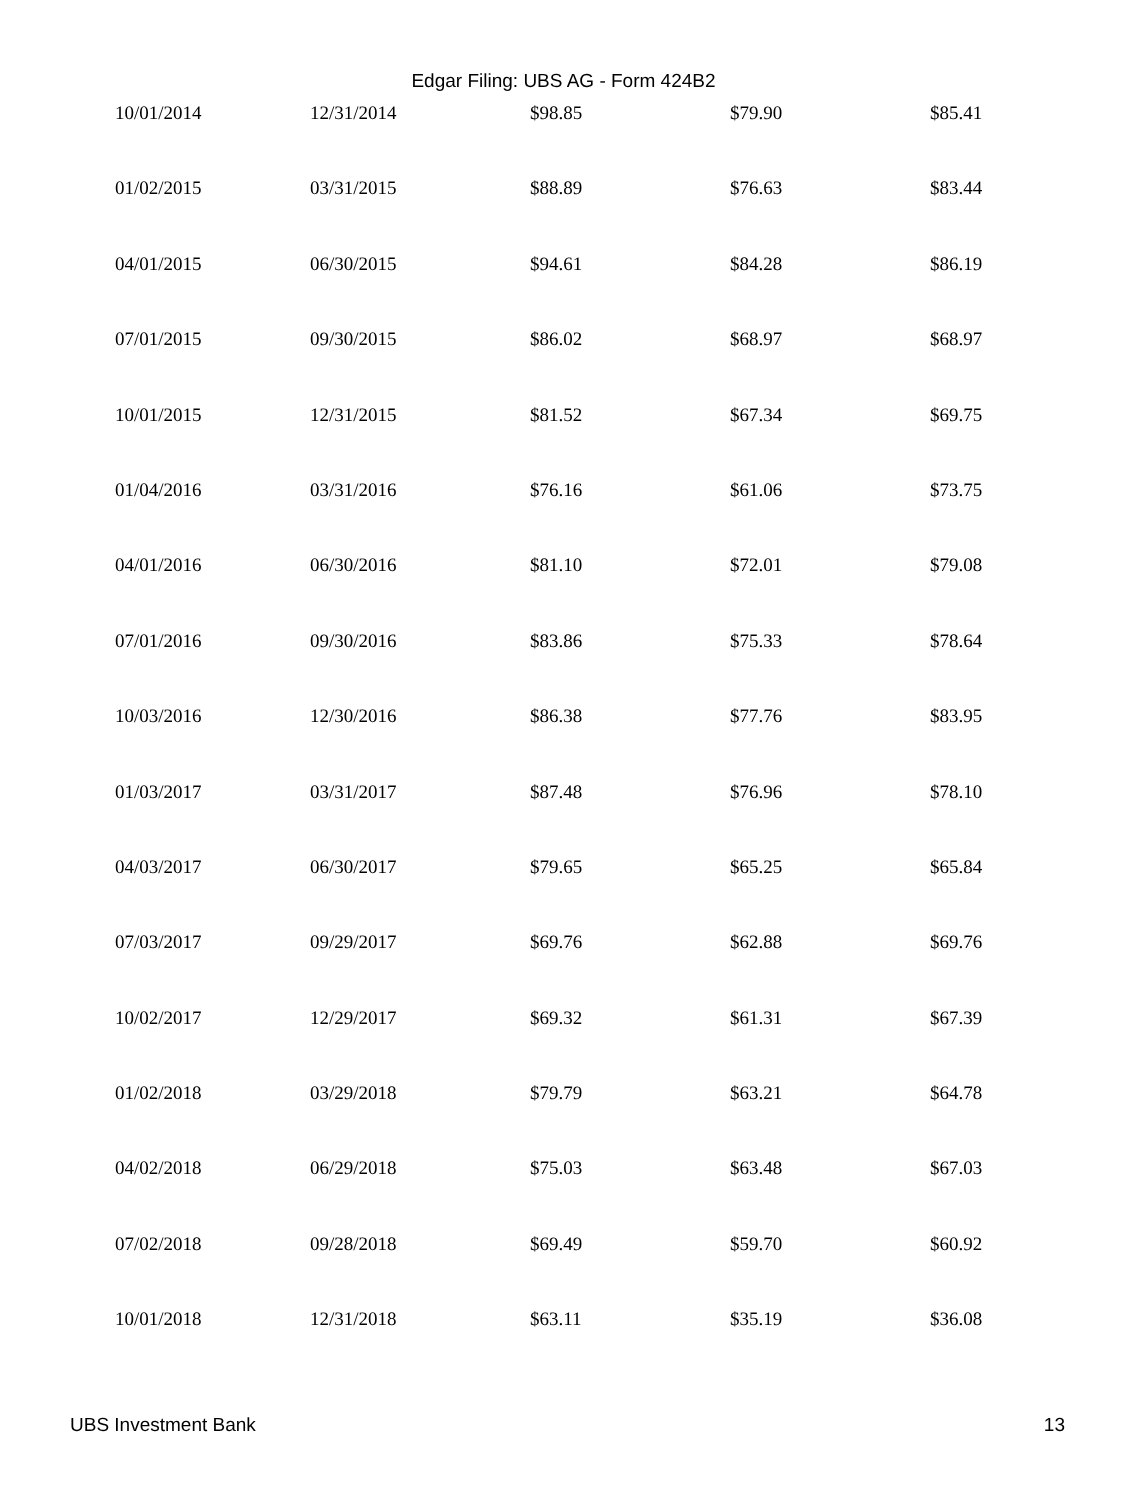Edgar Filing: UBS AG - Form 424B2
| 10/01/2014 | 12/31/2014 | $98.85 | $79.90 | $85.41 |
| 01/02/2015 | 03/31/2015 | $88.89 | $76.63 | $83.44 |
| 04/01/2015 | 06/30/2015 | $94.61 | $84.28 | $86.19 |
| 07/01/2015 | 09/30/2015 | $86.02 | $68.97 | $68.97 |
| 10/01/2015 | 12/31/2015 | $81.52 | $67.34 | $69.75 |
| 01/04/2016 | 03/31/2016 | $76.16 | $61.06 | $73.75 |
| 04/01/2016 | 06/30/2016 | $81.10 | $72.01 | $79.08 |
| 07/01/2016 | 09/30/2016 | $83.86 | $75.33 | $78.64 |
| 10/03/2016 | 12/30/2016 | $86.38 | $77.76 | $83.95 |
| 01/03/2017 | 03/31/2017 | $87.48 | $76.96 | $78.10 |
| 04/03/2017 | 06/30/2017 | $79.65 | $65.25 | $65.84 |
| 07/03/2017 | 09/29/2017 | $69.76 | $62.88 | $69.76 |
| 10/02/2017 | 12/29/2017 | $69.32 | $61.31 | $67.39 |
| 01/02/2018 | 03/29/2018 | $79.79 | $63.21 | $64.78 |
| 04/02/2018 | 06/29/2018 | $75.03 | $63.48 | $67.03 |
| 07/02/2018 | 09/28/2018 | $69.49 | $59.70 | $60.92 |
| 10/01/2018 | 12/31/2018 | $63.11 | $35.19 | $36.08 |
UBS Investment Bank 13